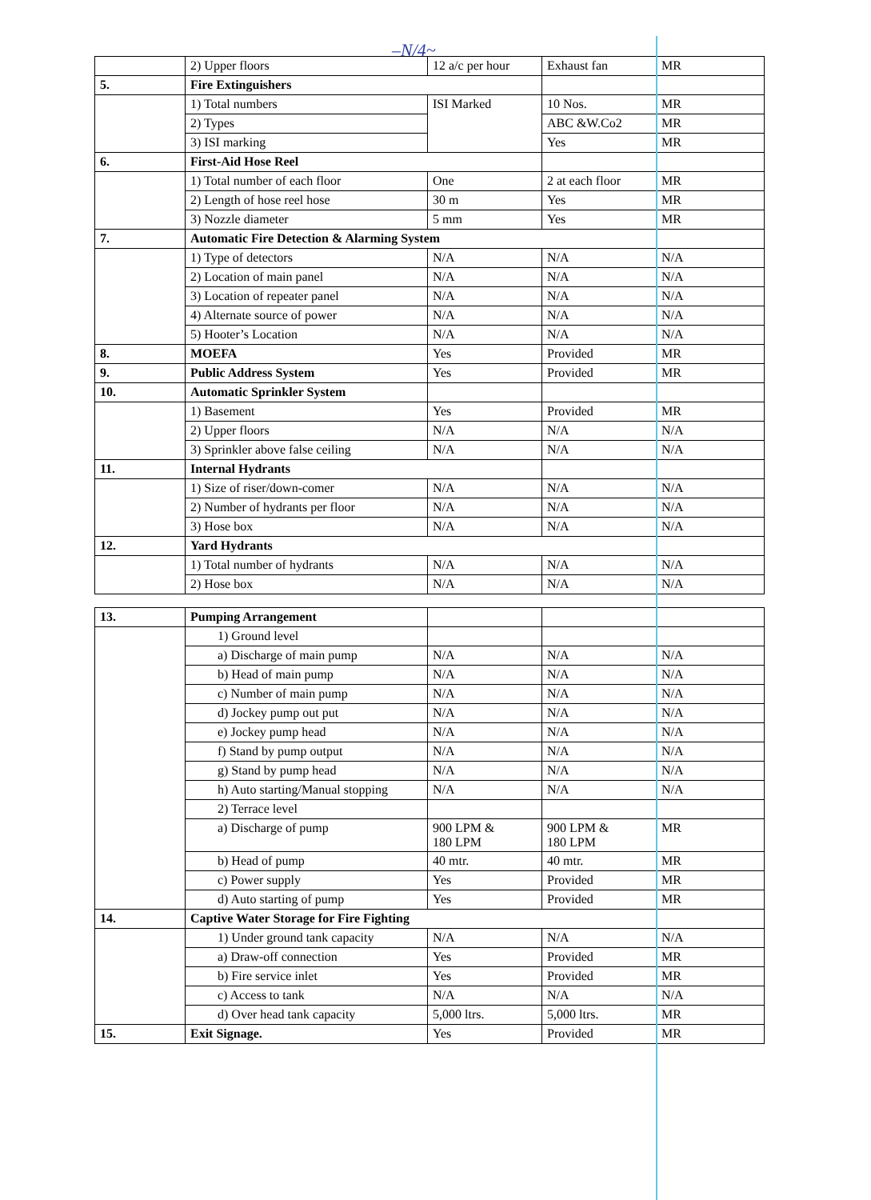–N/4~
| | 2) Upper floors | 12 a/c per hour | Exhaust fan | MR |
| 5. | Fire Extinguishers | | | |
| | 1) Total numbers | ISI Marked | 10 Nos. | MR |
| | 2) Types | | ABC &W.Co2 | MR |
| | 3) ISI marking | | Yes | MR |
| 6. | First-Aid Hose Reel | | | |
| | 1) Total number of each floor | One | 2 at each floor | MR |
| | 2) Length of hose reel hose | 30 m | Yes | MR |
| | 3) Nozzle diameter | 5 mm | Yes | MR |
| 7. | Automatic Fire Detection & Alarming System | | | |
| | 1) Type of detectors | N/A | N/A | N/A |
| | 2) Location of main panel | N/A | N/A | N/A |
| | 3) Location of repeater panel | N/A | N/A | N/A |
| | 4) Alternate source of power | N/A | N/A | N/A |
| | 5) Hooter’s Location | N/A | N/A | N/A |
| 8. | MOEFA | Yes | Provided | MR |
| 9. | Public Address System | Yes | Provided | MR |
| 10. | Automatic Sprinkler System | | | |
| | 1) Basement | Yes | Provided | MR |
| | 2) Upper floors | N/A | N/A | N/A |
| | 3) Sprinkler above false ceiling | N/A | N/A | N/A |
| 11. | Internal Hydrants | | | |
| | 1) Size of riser/down-comer | N/A | N/A | N/A |
| | 2) Number of hydrants per floor | N/A | N/A | N/A |
| | 3) Hose box | N/A | N/A | N/A |
| 12. | Yard Hydrants | | | |
| | 1) Total number of hydrants | N/A | N/A | N/A |
| | 2) Hose box | N/A | N/A | N/A |
| 13. | Pumping Arrangement | | | |
| | 1) Ground level | | | |
| | a) Discharge of main pump | N/A | N/A | N/A |
| | b) Head of main pump | N/A | N/A | N/A |
| | c) Number of main pump | N/A | N/A | N/A |
| | d) Jockey pump out put | N/A | N/A | N/A |
| | e) Jockey pump head | N/A | N/A | N/A |
| | f) Stand by pump output | N/A | N/A | N/A |
| | g) Stand by pump head | N/A | N/A | N/A |
| | h) Auto starting/Manual stopping | N/A | N/A | N/A |
| | 2) Terrace level | | | |
| | a) Discharge of pump | 900 LPM & 180 LPM | 900 LPM & 180 LPM | MR |
| | b) Head of pump | 40 mtr. | 40 mtr. | MR |
| | c) Power supply | Yes | Provided | MR |
| | d) Auto starting of pump | Yes | Provided | MR |
| 14. | Captive Water Storage for Fire Fighting | | | |
| | 1) Under ground tank capacity | N/A | N/A | N/A |
| | a) Draw-off connection | Yes | Provided | MR |
| | b) Fire service inlet | Yes | Provided | MR |
| | c) Access to tank | N/A | N/A | N/A |
| | d) Over head tank capacity | 5,000 ltrs. | 5,000 ltrs. | MR |
| 15. | Exit Signage. | Yes | Provided | MR |